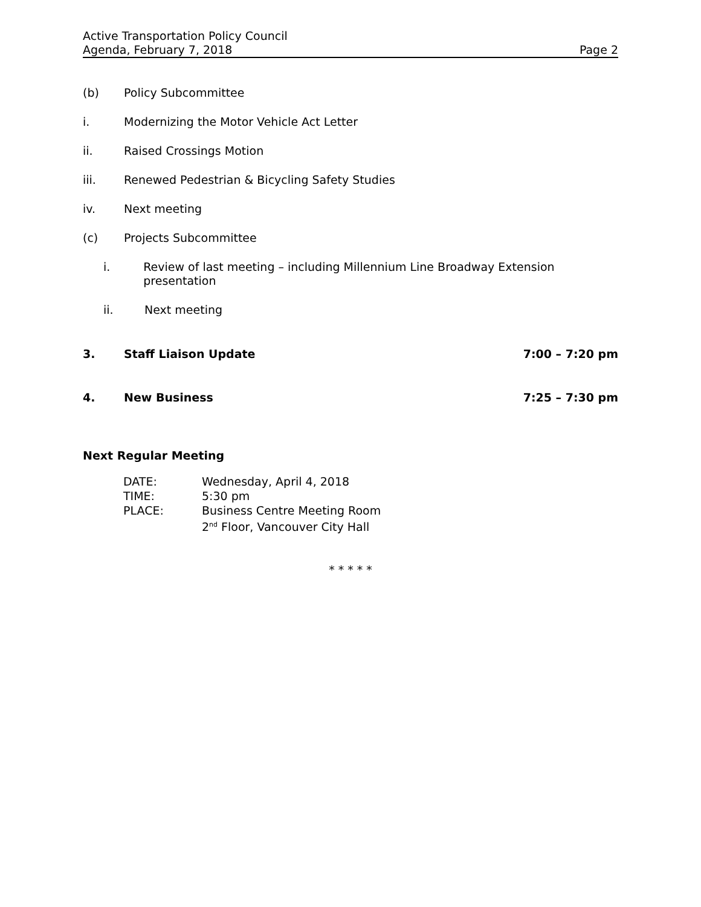Active Transportation Policy Council
Agenda, February 7, 2018 Page 2
(b) Policy Subcommittee
i. Modernizing the Motor Vehicle Act Letter
ii. Raised Crossings Motion
iii. Renewed Pedestrian & Bicycling Safety Studies
iv. Next meeting
(c) Projects Subcommittee
i. Review of last meeting – including Millennium Line Broadway Extension presentation
ii. Next meeting
3. Staff Liaison Update 7:00 – 7:20 pm
4. New Business 7:25 – 7:30 pm
Next Regular Meeting
| DATE: | Wednesday, April 4, 2018 |
| TIME: | 5:30 pm |
| PLACE: | Business Centre Meeting Room 2<sup>nd</sup> Floor, Vancouver City Hall |
* * * * *